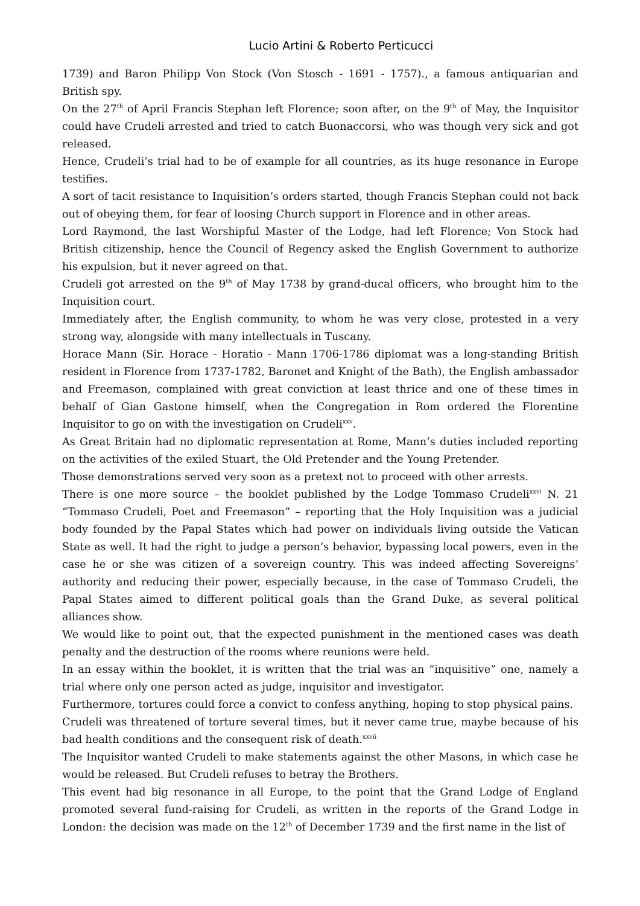Lucio Artini & Roberto Perticucci
1739) and Baron Philipp Von Stock (Von Stosch - 1691 - 1757)., a famous antiquarian and British spy.
On the 27<sup>th</sup> of April Francis Stephan left Florence; soon after, on the 9<sup>th</sup> of May, the Inquisitor could have Crudeli arrested and tried to catch Buonaccorsi, who was though very sick and got released.
Hence, Crudeli’s trial had to be of example for all countries, as its huge resonance in Europe testifies.
A sort of tacit resistance to Inquisition’s orders started, though Francis Stephan could not back out of obeying them, for fear of loosing Church support in Florence and in other areas.
Lord Raymond, the last Worshipful Master of the Lodge, had left Florence; Von Stock had British citizenship, hence the Council of Regency asked the English Government to authorize his expulsion, but it never agreed on that.
Crudeli got arrested on the 9<sup>th</sup> of May 1738 by grand-ducal officers, who brought him to the Inquisition court.
Immediately after, the English community, to whom he was very close, protested in a very strong way, alongside with many intellectuals in Tuscany.
Horace Mann (Sir. Horace - Horatio - Mann 1706-1786 diplomat was a long-standing British resident in Florence from 1737-1782, Baronet and Knight of the Bath), the English ambassador and Freemason, complained with great conviction at least thrice and one of these times in behalf of Gian Gastone himself, when the Congregation in Rom ordered the Florentine Inquisitor to go on with the investigation on Crudeli<sup>xxv</sup>.
As Great Britain had no diplomatic representation at Rome, Mann’s duties included reporting on the activities of the exiled Stuart, the Old Pretender and the Young Pretender.
Those demonstrations served very soon as a pretext not to proceed with other arrests.
There is one more source – the booklet published by the Lodge Tommaso Crudeli<sup>xxvi</sup> N. 21 “Tommaso Crudeli, Poet and Freemason” – reporting that the Holy Inquisition was a judicial body founded by the Papal States which had power on individuals living outside the Vatican State as well. It had the right to judge a person’s behavior, bypassing local powers, even in the case he or she was citizen of a sovereign country. This was indeed affecting Sovereigns’ authority and reducing their power, especially because, in the case of Tommaso Crudeli, the Papal States aimed to different political goals than the Grand Duke, as several political alliances show.
We would like to point out, that the expected punishment in the mentioned cases was death penalty and the destruction of the rooms where reunions were held.
In an essay within the booklet, it is written that the trial was an “inquisitive” one, namely a trial where only one person acted as judge, inquisitor and investigator.
Furthermore, tortures could force a convict to confess anything, hoping to stop physical pains.
Crudeli was threatened of torture several times, but it never came true, maybe because of his bad health conditions and the consequent risk of death.<sup>xxvii</sup>
The Inquisitor wanted Crudeli to make statements against the other Masons, in which case he would be released. But Crudeli refuses to betray the Brothers.
This event had big resonance in all Europe, to the point that the Grand Lodge of England promoted several fund-raising for Crudeli, as written in the reports of the Grand Lodge in London: the decision was made on the 12<sup>th</sup> of December 1739 and the first name in the list of